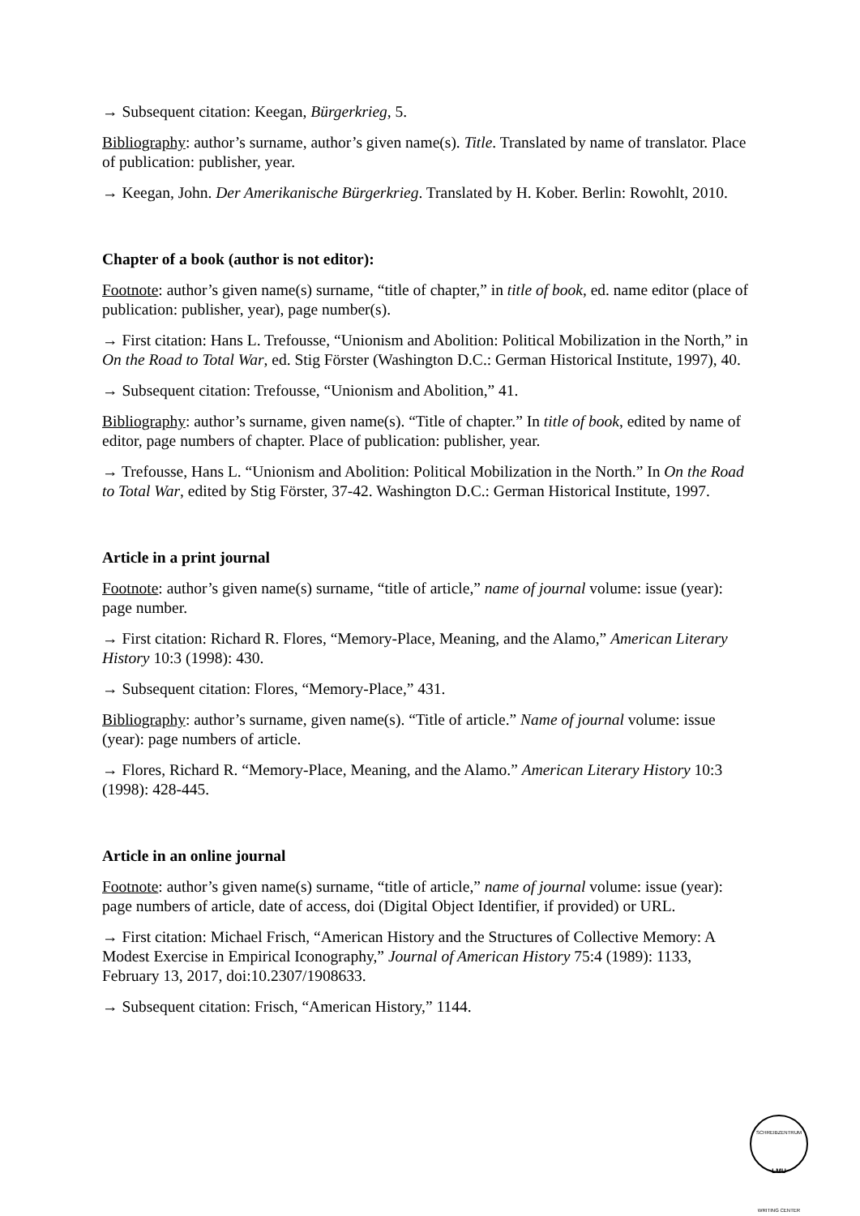→ Subsequent citation: Keegan, Bürgerkrieg, 5.
Bibliography: author’s surname, author’s given name(s). Title. Translated by name of translator. Place of publication: publisher, year.
→ Keegan, John. Der Amerikanische Bürgerkrieg. Translated by H. Kober. Berlin: Rowohlt, 2010.
Chapter of a book (author is not editor):
Footnote: author’s given name(s) surname, “title of chapter,” in title of book, ed. name editor (place of publication: publisher, year), page number(s).
→ First citation: Hans L. Trefousse, “Unionism and Abolition: Political Mobilization in the North,” in On the Road to Total War, ed. Stig Förster (Washington D.C.: German Historical Institute, 1997), 40.
→ Subsequent citation: Trefousse, “Unionism and Abolition,” 41.
Bibliography: author’s surname, given name(s). “Title of chapter.” In title of book, edited by name of editor, page numbers of chapter. Place of publication: publisher, year.
→ Trefousse, Hans L. “Unionism and Abolition: Political Mobilization in the North.” In On the Road to Total War, edited by Stig Förster, 37-42. Washington D.C.: German Historical Institute, 1997.
Article in a print journal
Footnote: author’s given name(s) surname, “title of article,” name of journal volume: issue (year): page number.
→ First citation: Richard R. Flores, “Memory-Place, Meaning, and the Alamo,” American Literary History 10:3 (1998): 430.
→ Subsequent citation: Flores, “Memory-Place,” 431.
Bibliography: author’s surname, given name(s). “Title of article.” Name of journal volume: issue (year): page numbers of article.
→ Flores, Richard R. “Memory-Place, Meaning, and the Alamo.” American Literary History 10:3 (1998): 428-445.
Article in an online journal
Footnote: author’s given name(s) surname, “title of article,” name of journal volume: issue (year): page numbers of article, date of access, doi (Digital Object Identifier, if provided) or URL.
→ First citation: Michael Frisch, “American History and the Structures of Collective Memory: A Modest Exercise in Empirical Iconography,” Journal of American History 75:4 (1989): 1133, February 13, 2017, doi:10.2307/1908633.
→ Subsequent citation: Frisch, “American History,” 1144.
SCHREIBZENTRUM
LMU
WRITING CENTER